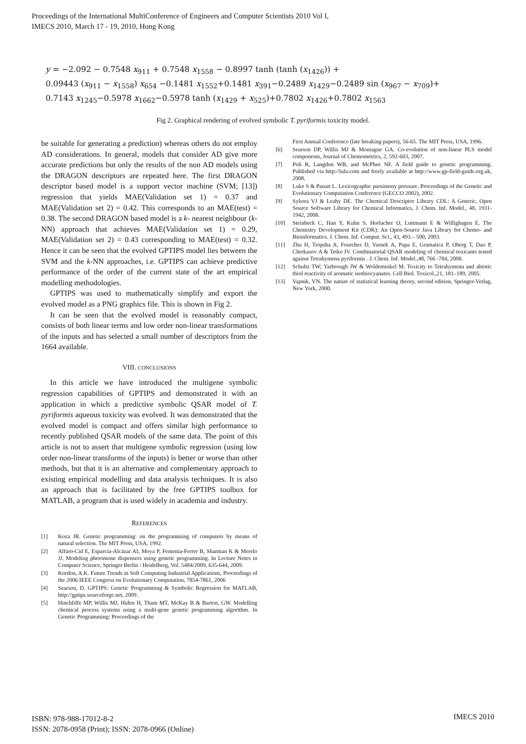Proceedings of the International MultiConference of Engineers and Computer Scientists 2010 Vol I,
IMECS 2010, March 17 - 19, 2010, Hong Kong
y = −2.092 − 0.7548 x<sub>911</sub> + 0.7548 x<sub>1558</sub> − 0.8997 tanh (tanh (x<sub>1426</sub>)) +
0.09443 (x<sub>911</sub> − x<sub>1558</sub>) x<sub>654</sub> −0.1481 x<sub>1552</sub>+0.1481 x<sub>391</sub>−0.2489 x<sub>1429</sub>−0.2489 sin (x<sub>967</sub> − x<sub>709</sub>)+
0.7143 x<sub>1245</sub>−0.5978 x<sub>1662</sub>−0.5978 tanh (x<sub>1429</sub> + x<sub>525</sub>)+0.7802 x<sub>1426</sub>+0.7802 x<sub>1563</sub>
Fig 2. Graphical rendering of evolved symbolic T. pyriformis toxicity model.
be suitable for generating a prediction) whereas others do not employ AD considerations. In general, models that consider AD give more accurate predictions but only the results of the non AD models using the DRAGON descriptors are repeated here. The first DRAGON descriptor based model is a support vector machine (SVM; [13]) regression that yields MAE(Validation set 1) = 0.37 and MAE(Validation set 2) = 0.42. This corresponds to an MAE(test) = 0.38. The second DRAGON based model is a k- nearest neighbour (k-NN) approach that achieves MAE(Validation set 1) = 0.29, MAE(Validation set 2) = 0.43 corresponding to MAE(test) = 0.32. Hence it can be seen that the evolved GPTIPS model lies between the SVM and the k-NN approaches, i.e. GPTIPS can achieve predictive performance of the order of the current state of the art empirical modelling methodologies.
GPTIPS was used to mathematically simplify and export the evolved model as a PNG graphics file. This is shown in Fig 2.
It can be seen that the evolved model is reasonably compact, consists of both linear terms and low order non-linear transformations of the inputs and has selected a small number of descriptors from the 1664 available.
VIII. CONCLUSIONS
In this article we have introduced the multigene symbolic regression capabilities of GPTIPS and demonstrated it with an application in which a predictive symbolic QSAR model of T. pyriformis aqueous toxicity was evolved. It was demonstrated that the evolved model is compact and offers similar high performance to recently published QSAR models of the same data. The point of this article is not to assert that multigene symbolic regression (using low order non-linear transforms of the inputs) is better or worse than other methods, but that it is an alternative and complementary approach to existing empirical modelling and data analysis techniques. It is also an approach that is facilitated by the free GPTIPS toolbox for MATLAB, a program that is used widely in academia and industry.
REFERENCES
[1] Koza JR. Genetic programming: on the programming of computers by means of natural selection. The MIT Press, USA, 1992.
[2] Alfaro-Cid E, Esparcia-Alcázar AI, Moya P, Femenia-Ferrer B, Sharman K & Merelo JJ. Modeling pheromone dispensers using genetic programming. In Lecture Notes in Computer Science, Springer Berlin / Heidelberg, Vol. 5484/2009, 635-644, 2009.
[3] Kordon, A.K. Future Trends in Soft Computing Industrial Applications, Proceedings of the 2006 IEEE Congress on Evolutionary Computation, 7854-7861, 2006
[4] Searson, D. GPTIPS: Genetic Programming & Symbolic Regression for MATLAB, http://gptips.sourceforge.net, 2009.
[5] Hinchliffe MP, Willis MJ, Hiden H, Tham MT, McKay B & Barton, GW. Modelling chemical process systems using a multi-gene genetic programming algorithm. In Genetic Programming: Proceedings of the
First Annual Conference (late breaking papers), 56-65. The MIT Press, USA, 1996.
[6] Searson DP, Willis MJ & Montague GA. Co-evolution of non-linear PLS model components, Journal of Chemometrics, 2, 592-603, 2007.
[7] Poli R, Langdon WB, and McPhee NF. A field guide to genetic programming. Published via http://lulu.com and freely available at http://www.gp-field-guide.org.uk, 2008.
[8] Luke S & Panait L. Lexicographic parsimony pressure. Proceedings of the Genetic and Evolutionary Computation Conference (GECCO 2002), 2002.
[9] Sykora VJ & Leahy DE. The Chemical Descriptor Library CDL: A Generic, Open Source Software Library for Chemical Informatics, J. Chem. Inf. Model., 48, 1931-1942, 2008.
[10] Steinbeck C, Han Y, Kuhn S, Horlacher O, Luttmann E & Willighagen E. The Chemistry Development Kit (CDK): An Open-Source Java Library for Chemo- and Bioinformatics. J. Chem. Inf. Comput. Sci., 43, 493 – 500, 2003.
[11] Zhu H, Tropsha A, Fourches D, Varnek A, Papa E, Gramatica P, Oberg T, Dao P, Cherkasov A & Tetko IV. Combinatorial QSAR modeling of chemical toxicants tested against Tetrahymena pyriformis . J. Chem. Inf. Model.,48, 766 -784, 2008.
[12] Schultz TW; Yarbrough JW & Woldemeskel M. Toxicity to Tetrahymena and abiotic thiol reactivity of aromatic isothiocyanates. Cell Biol. Toxicol.,21, 181–189, 2005.
[13] Vapnik, VN. The nature of statistical learning theory, second edition, Springer-Verlag, New York, 2000.
ISBN: 978-988-17012-8-2
ISSN: 2078-0958 (Print); ISSN: 2078-0966 (Online)
IMECS 2010